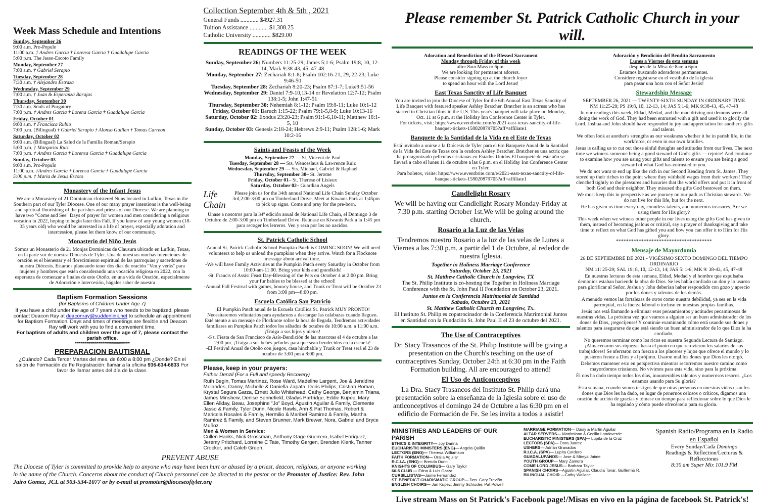Week Mass Schedule and Intentions
Sunday, September 26
9:00 a.m. Pro-Populo
11:00 a.m. † Andres Garcia † Lorensa Garcia † Guadalupe Garcia
5:00 p.m. The Jasso-Escoto Family
Monday, September 27
7:00 a.m. † Gabriel Serapio
Tuesday, September 28
7:30 a.m. † Alejandro Estraza
Wednesday, September 29
7:00 a.m. † Juan & Esperanza Barajas
Thursday, September 30
7:30 a.m. Souls of Purgatory
7:00 p.m. † Andres Garcia † Lorena Garcia † Guadalupe Garcia
Friday, October 01
9:00 a.m. † Francisca Rubio
7:00 p.m. (Bilingual) † Gabriel Serapio † Alonso Guillen † Tomas Carreon
Saturday, October 02
9:00 a.m. (Bilingual) La Salud de la Familia Roman/Serapio
5:00 p.m. † Margarita Ruiz
7:00 p.m. † Andres Garcia † Lorensa Garcia † Guadalupe Garcia
Sunday, October 03
9:00 a.m. Pro-Populo
11:00 a.m. †Andres Garcia † Lorensa Garcia † Guadalupe Garcia
5:00 p.m. † Maria de Jesus Escoto
Monastery of the Infant Jesus
We are a Monastery of 21 Dominican cloistered Nuns located in Lufkin, Texas in the Southern part of our Tyler Diocese. One of our many prayer intentions is the well-being and spiritual flourishing of the parishes and priests of our Diocese. We are planning to have two "Come and See" Days of prayer for women and men considering a religious vocation in 2022, hoping to begin later this Fall. If you know of any young women (18-35 years old) who would be interested in a life of prayer, especially adoration and intercession, please let them know of our community.
Monasterio del Niño Jesús
Somos un Monasterio de 21 Monjas Dominicas de Clausura ubicado en Lufkin, Texas, en la parte sur de nuestra Diócesis de Tyler. Una de nuestras muchas intenciones de oración es el bienestar y el florecimiento espiritual de las parroquias y sacerdotes de nuestra Diócesis. Estamos planeando tener dos días de oración "Ven y verás" para mujeres y hombres que estén considerando una vocación religiosa en 2022, con la esperanza de comenzar a finales de este Otoño. en una vida de Oración, especialmente de Adoración e Intercesión, hágales saber de nuestra
Baptism Formation Sessions
(for Baptisms of Children Under Age 7)
If you have a child under the age of 7 years who needs to be baptized, please contact Deacon Ray at deaconray@suddenlink.net to schedule an appointment for Baptism Formation. Days and times of meetings are flexible and Deacon Ray will work with you to find a convenient time.
For baptism of adults and children over the age of 7, please contact the parish office.
****************************
PREPARACION BAUTISMAL
¿Cuándo? Cada Tercer Martes del mes, de 6:00 a 8:00 pm ¿Donde? En el salón de Formación de Fe Registración: llamar a la oficina 936-634-6833 Por favor de llamar antes del día de la clase.
Collection September 4th & 5th , 2021
General Funds ............ $4927.31
Tuition Assistance ............ $1,308.25
Catholic University ............ $829.00
READINGS OF THE WEEK
Sunday, September 26: Numbers 11:25-29; James 5:1-6; Psalm 19:8, 10, 12-14, Mark 9:38-43, 45, 47-48
Monday, September 27: Zechariah 8:1-8; Psalm 102:16-21, 29, 22-23; Luke 9:46-50
Tuesday, September 28: Zechariah 8:20-23; Psalm 87:1-7; Luke9:51-56
Wednesday, September 29: Daniel 7:9-10,13-14 or Revelation 12:7-12; Psalm 138:1-5; John 1:47-51
Thursday, September 30: Nehemiah 8:1-12; Psalm 19:8-11; Luke 10:1-12
Friday, October 01: Baruch 1:15-22; Psalm 79:1-5,8-9; Luke 10:13-16
Saturday, October 02: Exodus 23:20-23; Psalm 91:1-6,10-11; Matthew 18:1-5, 10
Sunday, October 03: Genesis 2:18-24; Hebrews 2:9-11; Psalm 128:1-6; Mark 10:2-16
Saints and Feasts of the Week
Monday, September 27 — St. Vincent de Paul
Tuesday, September 28 — Sts. Wenceslaus & Lawrence Ruiz
Wednesday, September 29 — Sts. Michael, Gabriel & Raphael
Thursday, September 30– St. Jerome
Friday, October 01– St. Therese of Lisieux
Saturday. October 02– Guardian Angels
Life Chain
Please join us for the 34th annual National Life Chain Sunday October 3rd,2:00-3:00 pm on Timberland Drive. Meet at Kiwanis Park at 1:45pm to pick up signs. Come and pray for the pre-born.
Únase a nosotros para la 34ª edición anual de National Life Chain, el Domingo 3 de Octubre de 2:00-3:00 pm en Timberland Drive. Reúnase en Kiwanis Park a la 1:45 pm para recoger los letreros. Ven y reza por los no nacidos.
St. Patrick Catholic School
-Annual St. Patrick Catholic School Pumpkin Patch is COMING SOON! We will need volunteers to help us unload the pumpkins when they arrive. Watch for a Flocknote message about arrival time.
-We will have Family Activities at the Pumpkin Patch every Saturday in October from 10:00-am-11:00. Bring your kids and grandkids!
-St. Francis of Assisi Feast Day-Blessing of the Pets on October 4 at 2:00 pm. Bring your fur babies to be blessed at the school!
-Annual Fall Festival with games, bouncy house, and Trunk or Treat will be October 23 from 3:00 pm—8:00 pm.
Escuela Católica San Patricio
¡El Pumpkin Patch anual de la Escuela Católica St. Patrick MUY PRONTO! Necesitaremos voluntarios para ayudarnos a descargar las calabazas cuando lleguen. Esté atento a un mensaje de Flocknote sobre la hora de llegada. Tendremos actividades familiares en Pumpkin Patch todos los sábados de octubre de 10:00 a.m. a 11:00 a.m. ¡Traiga a sus hijos y nietos!
-S t. Fiesta de San Francisco de Asís-Bendición de las mascotas el 4 de octubre a las 2:00 pm. ¡Traiga a sus bebés peludos para que sean bendecidos en la escuela!
-El Festival Anual de Otoño con juegos, casa hinchable y Trunk or Treat será el 23 de octubre de 3:00 pm a 8:00 pm.
Please, keep in your prayers:
Father Denzil (For a Full and speedy Recovery)
Ruth Begin, Tomas Martinez, Rose Ward, Madeline Largent, Joe & Jeraldine Molandes, Danny, Michelle & Daniella Zapata, Doris Philips, Cristian Roman, Krystal Segura Garza, Ernett Julio Whitehead, Cathy George, Benjamin Triana, James Minshew, Denise Bennefield, Gladys Partridge, Eddie Kupec, Mary Ellen Allday, Beau, Josephine "Jo" Boyd, Agustin Aguilar & Family, Clemente Jasso & Family, Tyler Dunn, Nicole Rawls, Ann & Pat Thomas, Robert & Maricela Rosales & Family, Hermilio & Maribel Ramirez & Family, Martha Ramirez & Family, and Steven Brunner, Mark Brewer, Nora, Gabriel and Bryce Muñoz.
Men & Women in Service:
Cullen Hanks, Nick Grossman, Anthony Gage Guerrero, Isabel Enriquez, Jeremy Pritchard, Lorraine C Tate, Timothy Gergen, Brenden Klenk, Tanner Crocker, and Caleb Green.
Please remember St. Patrick Catholic Church in your will.
Adoration and Benediction of the Blessed Sacrament
Monday through Friday of this week
after 8am Mass to 6pm.
We are looking for permanent adorers.
Please consider signing up at the church foyer
to spend an hour with the Lord Jesus!
East Texas Sanctity of Life Banquet
You are invited to join the Diocese of Tyler for the 6th Annual East Texas Sanctity of Life Banquet with featured speaker Ashley Bratcher. Bratcher is an actress who has starred in Christian films in the U.S. This year's banquet will take place on Monday, Oct. 11 at 6 p.m. at the Holiday Inn Conference Center in Tyler.
For tickets, visit: https://www.eventbrite.com/e/2021-east-texas-sanctity-of-life-banquet-tickets-158020879705?aff=affiliate1
Banquete de la Santidad de la Vida en el Este de Texas
Está invitado a unirse a la Diócesis de Tyler para el 6to Banquete Anual de la Santidad de la Vida del Este de Texas con la oradora Ashley Bratcher. Bratcher es una actriz que ha protagonizado películas cristianas en Estados Unidos.El banquete de este año se llevará a cabo el lunes 11 de octubre a las 6 p.m. en el Holiday Inn Conference Center en Tyler.
Para boletos, visite: https://www.eventbrite.com/e/2021-east-texas-sanctity-of-life-banquet-tickets-158020879705?aff=affiliate1
Candlelight Rosary
We will be having our Candlelight Rosary Monday-Friday at 7:30 p.m. starting October 1st.We will be going around the church.
Rosario a la Luz de las Velas
Tendremos nuestro Rosario a la luz de las velas de Lunes a Viernes a las 7:30 p.m. a partir del 1 de Octubre, al rededor de nuestra Iglesia.
Together in Holiness Marriage Conference
Saturday, October 23, 2021
St. Matthew Catholic Church in Longview, TX
The St. Philip Institute is co-hosting the Together in Holiness Marriage Conference with the St. John Paul II Foundation on October 23, 2021.
Juntos en la Conferencia Matrimonial de Santidad
Sabado, Octubre 23, 2021
St. Matthew Catholic Church en Longview, Tx.
El Instituto St. Philip es copatrocinador de la Conferencia Matrimonial Juntos en Santidad con la Fundación St. John Paul II el 23 de octubre del 2021.
The Use of Contraceptives
Dr. Stacy Trasancos of the St. Philip Institute will be giving a presentation on the Church's teaching on the use of contraceptives Sunday, October 24th at 6:30 pm in the Faith Formation building. All are encouraged to attend!
El Uso de Anticonceptivos
La Dra. Stacy Trasancos del Instituto St. Philip dará una presentación sobre la enseñanza de la Iglesia sobre el uso de anticonceptivos el domingo 24 de Octubre a las 6:30 pm en el edificio de Formación de Fe. Se les invita a todos a asistir!
Adoración y Bendición del Bendito Sacramento
Lunes a Viernes de esta semana
después de la Misa de 8am a 6pm.
Estamos buscando adoradores permanentes.
Considere registrarse en el vestíbulo de la iglesia
para pasar una hora con el Señor Jesús!
Stewardship Message
SEPTEMBER 26, 2021 — TWENTY-SIXTH SUNDAY IN ORDINARY TIME
NM 11:25-29; PS 19:8, 10, 12-13, 14; JAS 5:1-6; MK 9:38-43, 45, 47-48
In our readings this week, Eldad, Medad, and the man driving out demons were all doing the work of God. They had been entrusted with a gift and used it to glorify the Lord. Joshua and John should have responded in joy and appreciation for another's gifts and talents.
We often look at another's strengths as our weakness whether it be in parish life, in the workforce, or even in our own families.
Jesus is calling us to cut out those sinful thoughts and attitudes from our lives. The next time we witness someone being a good steward of God's gifts — rejoice! And continue to examine how you are using your gifts and talents to ensure you are being a good steward of what God has entrusted to you.
We do not want to end up like the rich in our Second Reading from St. James. They stored up their riches to the point where they withheld wages from their workers! They clenched tightly to the pleasures and luxuries that the world offers and put it in front of both God and their neighbor. They misused the gifts God bestowed on them.
We must keep this in perspective as we journey on our path as Christian stewards. We do not live for this life, but for the next.
He has given us time every day, countless talents, and numerous treasures. Are we using them for His glory?
This week when we witness other people in our lives using the gifts God has given to them, instead of becoming jealous or critical, say a prayer of thanksgiving and take time to reflect on what God has gifted you and how you can offer it to Him for His glory.
**************************************
Mensaje de Mayordomía
26 DE SEPTIEMBRE DE 2021 - VIGÉSIMO SEXTO DOMINGO DEL TIEMPO ORDINARIO
NM 11: 25-29; SAL 19: 8, 10, 12-13, 14; JAS 5: 1-6; MK 9: 38-43, 45, 47-48
En nuestras lecturas de esta semana, Eldad, Medad y el hombre que expulsaba demonios estaban haciendo la obra de Dios. Se les había confiado un don y lo usaron para glorificar al Señor. Joshua y John deberían haber respondido con gozo y aprecio por los dones y talentos de los demás.
A menudo vemos las fortalezas de otros como nuestra debilidad, ya sea en la vida parroquial, en la fuerza laboral o incluso en nuestras propias familias.
Jesús nos está llamando a eliminar esos pensamientos y actitudes pecaminosos de nuestras vidas. La próxima vez que veamos a alguien ser un buen administrador de los dones de Dios, ¡regocíjense! Y continúe examinando cómo está usando sus dones y talentos para asegurarse de que está siendo un buen administrador de lo que Dios le ha confiado.
No queremos terminar como los ricos en nuestra Segunda Lectura de Santiago. ¡Almacenaron sus riquezas hasta el punto en que retuvieron los salarios de sus trabajadores! Se aferraron con fuerza a los placeres y lujos que ofrece el mundo y lo pusieron frente a Dios y al prójimo. Usaron mal los dones que Dios les otorgó.
Debemos mantener esto en perspectiva mientras recorremos nuestro camino como mayordomos cristianos. No vivimos para esta vida, sino para la próxima.
Él nos ha dado tiempo todos los días, innumerables talentos y numerosos tesoros. ¿Los estamos usando para Su gloria?
Esta semana, cuando somos testigos de que otras personas en nuestras vidas usan los dones que Dios les ha dado, en lugar de ponernos celosos o críticos, digamos una oración de acción de gracias y tómese un tiempo para reflexionar sobre lo que Dios le ha regalado y cómo puede ofrecérselo para su gloria.
MINISTRIES AND LEADERS OF OUR PARISH
ETHICS & INTEGRITY— Joy Danna
EUCHARISTIC MINISTERS (ENG)— Angela Quillin
LECTORS (ENG)— Theresa Williamson
FAITH FORMATION— Oralia Aguilar
R.C.I.A. (ENG)— Brenda Dunn
KNIGHTS OF COLUMBUS— Gary Taylor
60-5 CLUB — Edna & Luis Garza
CURSILLISTAS—Jaime Fernandez
ST. BENEDICT CHARISMATIC GROUP— Dcn. Gary Treviño
ENGLISH CHOIRS— Jan Kupec, Jimmy Schroder, Pat Powell
MARRIAGE FORMATION— Daisy & Martin Aguilar
ALTAR SERVERS— Martimiano & Cecilia Landaverde
EUCHARISTIC MINISTERS (SPA)— Lupita de la Cruz
LECTORS (SPA)— Dora Juarez
USHERS— Adrian Granados
R.I.C.A. (SPA)— Lupita Cordero
GUADALUPANOS— Jose & Mireya Jaime
YOUTH GROUP— Mary Zamora
COME LORD JESUS— Barbara Taylor
SPANISH CHOIRS—Agustin Aguilar, Claudia Tovar, Guillermo R.
BILINGUAL CHOIR —Cathy Wallace
Spanish Radio/Programa en la Radio en Español
Every Sunday/Cada Domingo
Readings & Reflection/Lecturas & Reflecciones
8:30 am Super Mix 101.9 FM
Live stream Mass on St Patrick's Facebook page!/Misas en vivo en la página de facebook St. Patrick's!
PREVENT ABUSE
The Diocese of Tyler is committed to provide help to anyone who may have been hurt or abused by a priest, deacon, religious, or anyone working in the name of the Church. Concerns about the conduct of Church personnel can be directed to the pastor or the Promoter of Justice: Rev. John Jairo Gomez, JCL at 903-534-1077 or by e-mail at promoter@dioceseoftyler.org